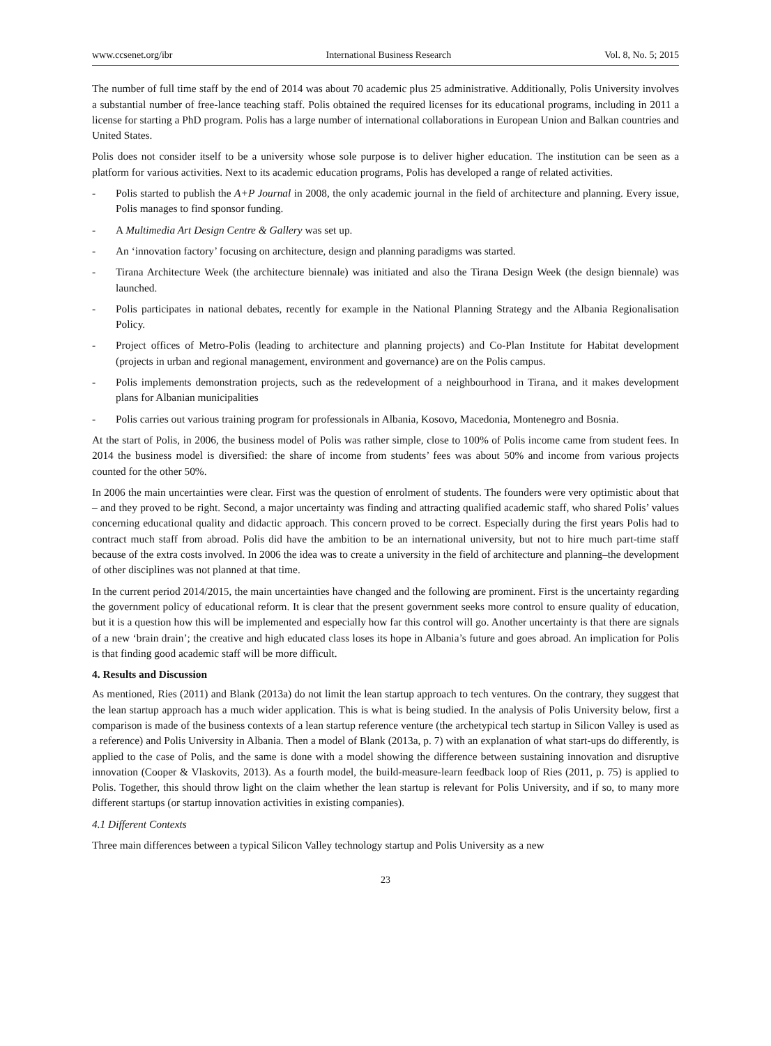www.ccsenet.org/ibr International Business Research Vol. 8, No. 5; 2015
The number of full time staff by the end of 2014 was about 70 academic plus 25 administrative. Additionally, Polis University involves a substantial number of free-lance teaching staff. Polis obtained the required licenses for its educational programs, including in 2011 a license for starting a PhD program. Polis has a large number of international collaborations in European Union and Balkan countries and United States.
Polis does not consider itself to be a university whose sole purpose is to deliver higher education. The institution can be seen as a platform for various activities. Next to its academic education programs, Polis has developed a range of related activities.
- Polis started to publish the A+P Journal in 2008, the only academic journal in the field of architecture and planning. Every issue, Polis manages to find sponsor funding.
- A Multimedia Art Design Centre & Gallery was set up.
- An ‘innovation factory’ focusing on architecture, design and planning paradigms was started.
- Tirana Architecture Week (the architecture biennale) was initiated and also the Tirana Design Week (the design biennale) was launched.
- Polis participates in national debates, recently for example in the National Planning Strategy and the Albania Regionalisation Policy.
- Project offices of Metro-Polis (leading to architecture and planning projects) and Co-Plan Institute for Habitat development (projects in urban and regional management, environment and governance) are on the Polis campus.
- Polis implements demonstration projects, such as the redevelopment of a neighbourhood in Tirana, and it makes development plans for Albanian municipalities
- Polis carries out various training program for professionals in Albania, Kosovo, Macedonia, Montenegro and Bosnia.
At the start of Polis, in 2006, the business model of Polis was rather simple, close to 100% of Polis income came from student fees. In 2014 the business model is diversified: the share of income from students’ fees was about 50% and income from various projects counted for the other 50%.
In 2006 the main uncertainties were clear. First was the question of enrolment of students. The founders were very optimistic about that – and they proved to be right. Second, a major uncertainty was finding and attracting qualified academic staff, who shared Polis’ values concerning educational quality and didactic approach. This concern proved to be correct. Especially during the first years Polis had to contract much staff from abroad. Polis did have the ambition to be an international university, but not to hire much part-time staff because of the extra costs involved. In 2006 the idea was to create a university in the field of architecture and planning–the development of other disciplines was not planned at that time.
In the current period 2014/2015, the main uncertainties have changed and the following are prominent. First is the uncertainty regarding the government policy of educational reform. It is clear that the present government seeks more control to ensure quality of education, but it is a question how this will be implemented and especially how far this control will go. Another uncertainty is that there are signals of a new ‘brain drain’; the creative and high educated class loses its hope in Albania’s future and goes abroad. An implication for Polis is that finding good academic staff will be more difficult.
4. Results and Discussion
As mentioned, Ries (2011) and Blank (2013a) do not limit the lean startup approach to tech ventures. On the contrary, they suggest that the lean startup approach has a much wider application. This is what is being studied. In the analysis of Polis University below, first a comparison is made of the business contexts of a lean startup reference venture (the archetypical tech startup in Silicon Valley is used as a reference) and Polis University in Albania. Then a model of Blank (2013a, p. 7) with an explanation of what start-ups do differently, is applied to the case of Polis, and the same is done with a model showing the difference between sustaining innovation and disruptive innovation (Cooper & Vlaskovits, 2013). As a fourth model, the build-measure-learn feedback loop of Ries (2011, p. 75) is applied to Polis. Together, this should throw light on the claim whether the lean startup is relevant for Polis University, and if so, to many more different startups (or startup innovation activities in existing companies).
4.1 Different Contexts
Three main differences between a typical Silicon Valley technology startup and Polis University as a new
23